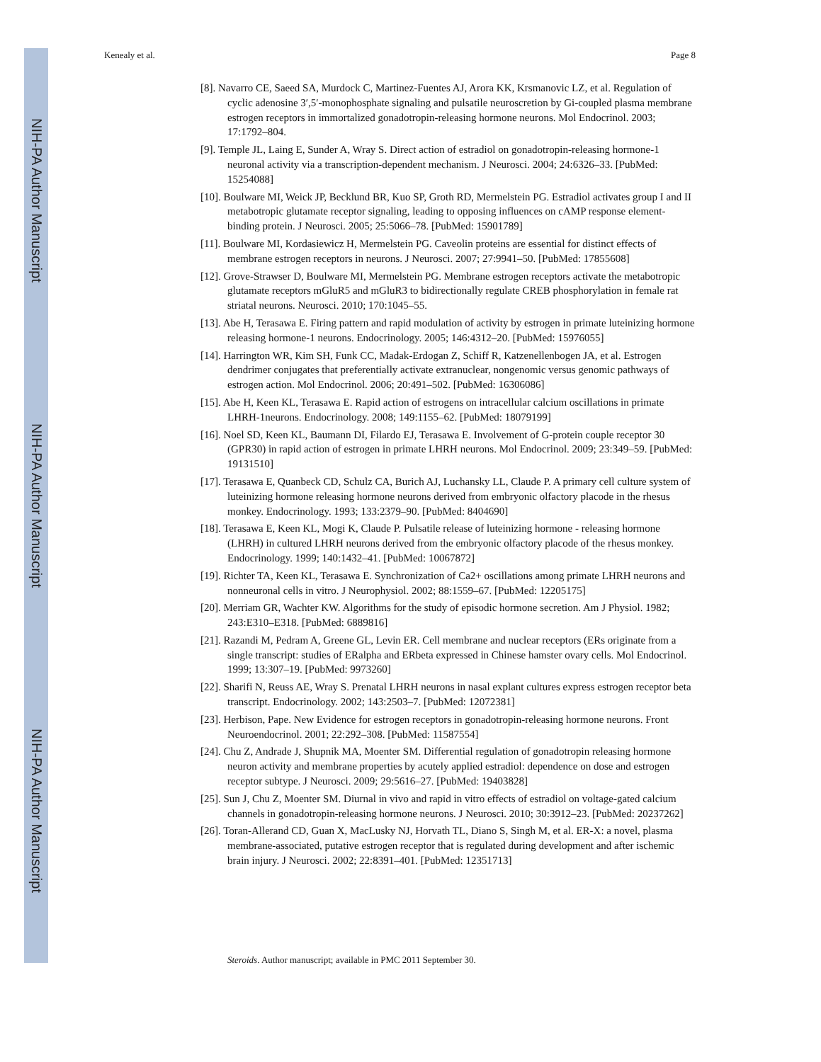NIH-PA Author Manuscript
NIH-PA Author Manuscript
NIH-PA Author Manuscript
Kenealy et al. Page 8
[8]. Navarro CE, Saeed SA, Murdock C, Martinez-Fuentes AJ, Arora KK, Krsmanovic LZ, et al. Regulation of cyclic adenosine 3′,5′-monophosphate signaling and pulsatile neuroscretion by Gi-coupled plasma membrane estrogen receptors in immortalized gonadotropin-releasing hormone neurons. Mol Endocrinol. 2003; 17:1792–804.
[9]. Temple JL, Laing E, Sunder A, Wray S. Direct action of estradiol on gonadotropin-releasing hormone-1 neuronal activity via a transcription-dependent mechanism. J Neurosci. 2004; 24:6326–33. [PubMed: 15254088]
[10]. Boulware MI, Weick JP, Becklund BR, Kuo SP, Groth RD, Mermelstein PG. Estradiol activates group I and II metabotropic glutamate receptor signaling, leading to opposing influences on cAMP response element-binding protein. J Neurosci. 2005; 25:5066–78. [PubMed: 15901789]
[11]. Boulware MI, Kordasiewicz H, Mermelstein PG. Caveolin proteins are essential for distinct effects of membrane estrogen receptors in neurons. J Neurosci. 2007; 27:9941–50. [PubMed: 17855608]
[12]. Grove-Strawser D, Boulware MI, Mermelstein PG. Membrane estrogen receptors activate the metabotropic glutamate receptors mGluR5 and mGluR3 to bidirectionally regulate CREB phosphorylation in female rat striatal neurons. Neurosci. 2010; 170:1045–55.
[13]. Abe H, Terasawa E. Firing pattern and rapid modulation of activity by estrogen in primate luteinizing hormone releasing hormone-1 neurons. Endocrinology. 2005; 146:4312–20. [PubMed: 15976055]
[14]. Harrington WR, Kim SH, Funk CC, Madak-Erdogan Z, Schiff R, Katzenellenbogen JA, et al. Estrogen dendrimer conjugates that preferentially activate extranuclear, nongenomic versus genomic pathways of estrogen action. Mol Endocrinol. 2006; 20:491–502. [PubMed: 16306086]
[15]. Abe H, Keen KL, Terasawa E. Rapid action of estrogens on intracellular calcium oscillations in primate LHRH-1neurons. Endocrinology. 2008; 149:1155–62. [PubMed: 18079199]
[16]. Noel SD, Keen KL, Baumann DI, Filardo EJ, Terasawa E. Involvement of G-protein couple receptor 30 (GPR30) in rapid action of estrogen in primate LHRH neurons. Mol Endocrinol. 2009; 23:349–59. [PubMed: 19131510]
[17]. Terasawa E, Quanbeck CD, Schulz CA, Burich AJ, Luchansky LL, Claude P. A primary cell culture system of luteinizing hormone releasing hormone neurons derived from embryonic olfactory placode in the rhesus monkey. Endocrinology. 1993; 133:2379–90. [PubMed: 8404690]
[18]. Terasawa E, Keen KL, Mogi K, Claude P. Pulsatile release of luteinizing hormone - releasing hormone (LHRH) in cultured LHRH neurons derived from the embryonic olfactory placode of the rhesus monkey. Endocrinology. 1999; 140:1432–41. [PubMed: 10067872]
[19]. Richter TA, Keen KL, Terasawa E. Synchronization of Ca2+ oscillations among primate LHRH neurons and nonneuronal cells in vitro. J Neurophysiol. 2002; 88:1559–67. [PubMed: 12205175]
[20]. Merriam GR, Wachter KW. Algorithms for the study of episodic hormone secretion. Am J Physiol. 1982; 243:E310–E318. [PubMed: 6889816]
[21]. Razandi M, Pedram A, Greene GL, Levin ER. Cell membrane and nuclear receptors (ERs originate from a single transcript: studies of ERalpha and ERbeta expressed in Chinese hamster ovary cells. Mol Endocrinol. 1999; 13:307–19. [PubMed: 9973260]
[22]. Sharifi N, Reuss AE, Wray S. Prenatal LHRH neurons in nasal explant cultures express estrogen receptor beta transcript. Endocrinology. 2002; 143:2503–7. [PubMed: 12072381]
[23]. Herbison, Pape. New Evidence for estrogen receptors in gonadotropin-releasing hormone neurons. Front Neuroendocrinol. 2001; 22:292–308. [PubMed: 11587554]
[24]. Chu Z, Andrade J, Shupnik MA, Moenter SM. Differential regulation of gonadotropin releasing hormone neuron activity and membrane properties by acutely applied estradiol: dependence on dose and estrogen receptor subtype. J Neurosci. 2009; 29:5616–27. [PubMed: 19403828]
[25]. Sun J, Chu Z, Moenter SM. Diurnal in vivo and rapid in vitro effects of estradiol on voltage-gated calcium channels in gonadotropin-releasing hormone neurons. J Neurosci. 2010; 30:3912–23. [PubMed: 20237262]
[26]. Toran-Allerand CD, Guan X, MacLusky NJ, Horvath TL, Diano S, Singh M, et al. ER-X: a novel, plasma membrane-associated, putative estrogen receptor that is regulated during development and after ischemic brain injury. J Neurosci. 2002; 22:8391–401. [PubMed: 12351713]
Steroids. Author manuscript; available in PMC 2011 September 30.